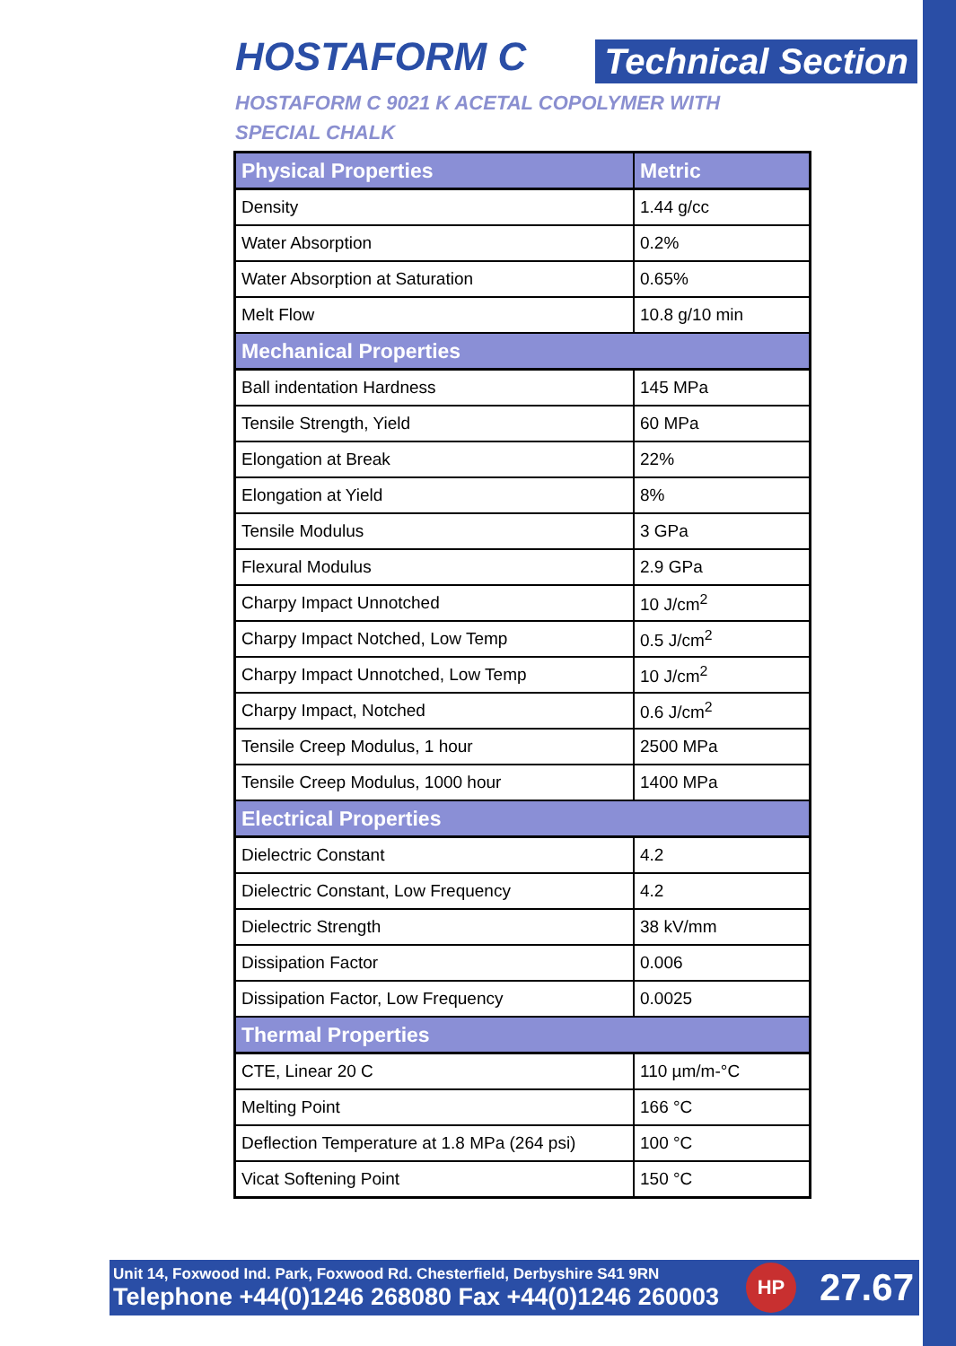HOSTAFORM C
Technical Section
HOSTAFORM C 9021 K ACETAL COPOLYMER WITH
SPECIAL CHALK
| Physical Properties | Metric |
| --- | --- |
| Density | 1.44 g/cc |
| Water Absorption | 0.2% |
| Water Absorption at Saturation | 0.65% |
| Melt Flow | 10.8 g/10 min |
| Mechanical Properties | |
| Ball indentation Hardness | 145 MPa |
| Tensile Strength, Yield | 60 MPa |
| Elongation at Break | 22% |
| Elongation at Yield | 8% |
| Tensile Modulus | 3 GPa |
| Flexural Modulus | 2.9 GPa |
| Charpy Impact Unnotched | 10 J/cm<sup>2</sup> |
| Charpy Impact Notched, Low Temp | 0.5 J/cm<sup>2</sup> |
| Charpy Impact Unnotched, Low Temp | 10 J/cm<sup>2</sup> |
| Charpy Impact, Notched | 0.6 J/cm<sup>2</sup> |
| Tensile Creep Modulus, 1 hour | 2500 MPa |
| Tensile Creep Modulus, 1000 hour | 1400 MPa |
| Electrical Properties | |
| Dielectric Constant | 4.2 |
| Dielectric Constant, Low Frequency | 4.2 |
| Dielectric Strength | 38 kV/mm |
| Dissipation Factor | 0.006 |
| Dissipation Factor, Low Frequency | 0.0025 |
| Thermal Properties | |
| CTE, Linear 20 C | 110 µm/m-°C |
| Melting Point | 166 °C |
| Deflection Temperature at 1.8 MPa (264 psi) | 100 °C |
| Vicat Softening Point | 150 °C |
Unit 14, Foxwood Ind. Park, Foxwood Rd. Chesterfield, Derbyshire S41 9RN
Telephone +44(0)1246 268080 Fax +44(0)1246 260003
HP
27.67